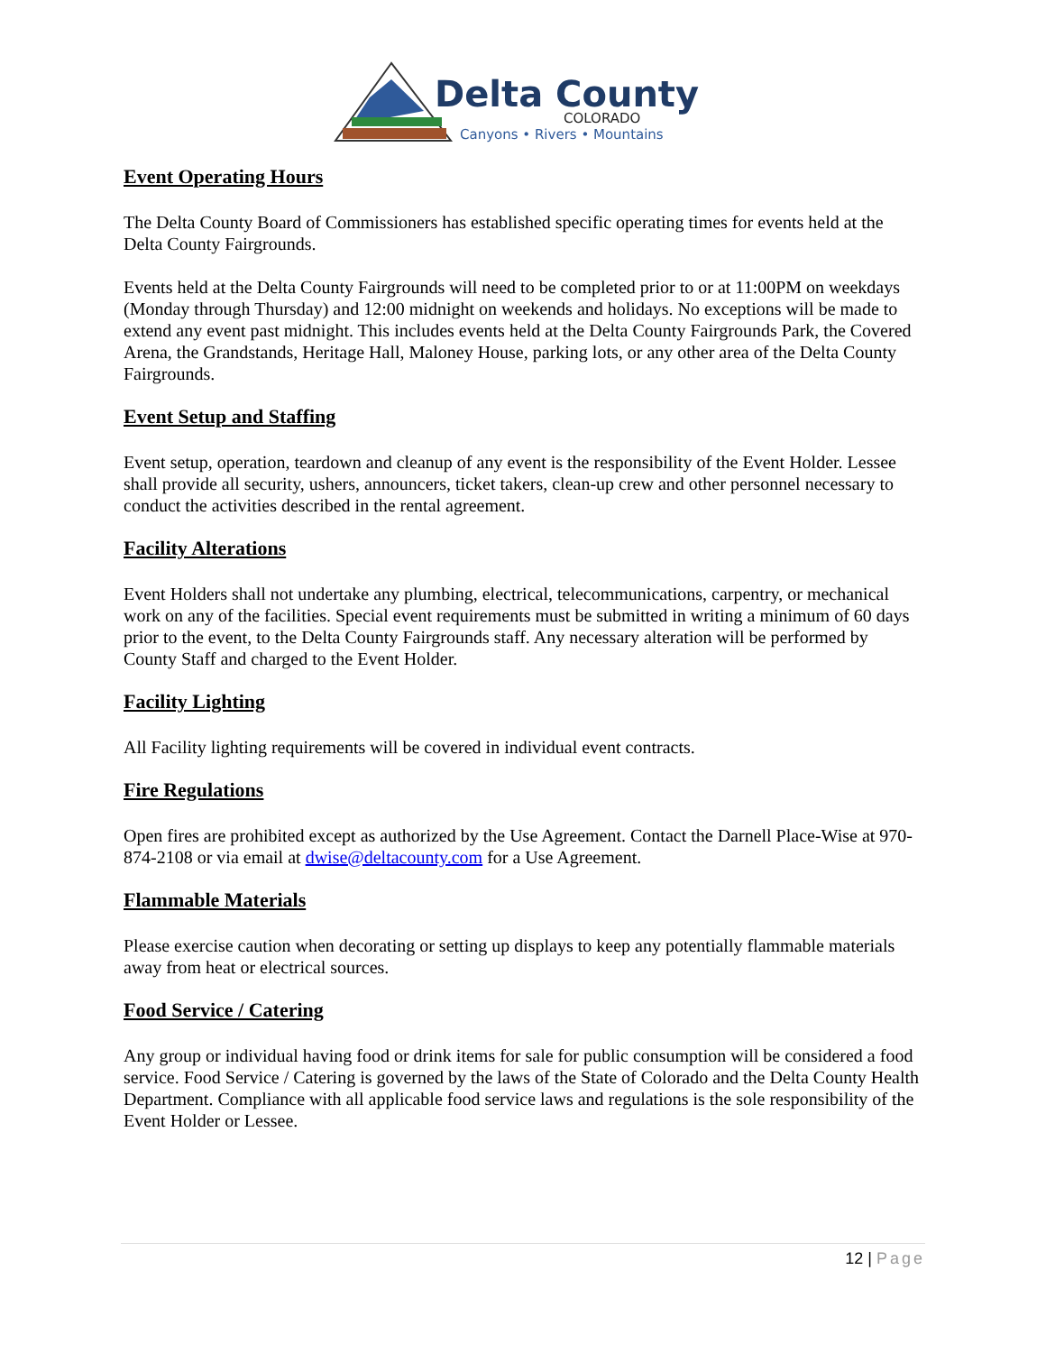Delta County
COLORADO
Canyons • Rivers • Mountains
Event Operating Hours
The Delta County Board of Commissioners has established specific operating times for events held at the Delta County Fairgrounds.
Events held at the Delta County Fairgrounds will need to be completed prior to or at 11:00PM on weekdays (Monday through Thursday) and 12:00 midnight on weekends and holidays. No exceptions will be made to extend any event past midnight. This includes events held at the Delta County Fairgrounds Park, the Covered Arena, the Grandstands, Heritage Hall, Maloney House, parking lots, or any other area of the Delta County Fairgrounds.
Event Setup and Staffing
Event setup, operation, teardown and cleanup of any event is the responsibility of the Event Holder. Lessee shall provide all security, ushers, announcers, ticket takers, clean-up crew and other personnel necessary to conduct the activities described in the rental agreement.
Facility Alterations
Event Holders shall not undertake any plumbing, electrical, telecommunications, carpentry, or mechanical work on any of the facilities. Special event requirements must be submitted in writing a minimum of 60 days prior to the event, to the Delta County Fairgrounds staff. Any necessary alteration will be performed by County Staff and charged to the Event Holder.
Facility Lighting
All Facility lighting requirements will be covered in individual event contracts.
Fire Regulations
Open fires are prohibited except as authorized by the Use Agreement. Contact the Darnell Place-Wise at 970-874-2108 or via email at dwise@deltacounty.com for a Use Agreement.
Flammable Materials
Please exercise caution when decorating or setting up displays to keep any potentially flammable materials away from heat or electrical sources.
Food Service / Catering
Any group or individual having food or drink items for sale for public consumption will be considered a food service. Food Service / Catering is governed by the laws of the State of Colorado and the Delta County Health Department. Compliance with all applicable food service laws and regulations is the sole responsibility of the Event Holder or Lessee.
12 | Page